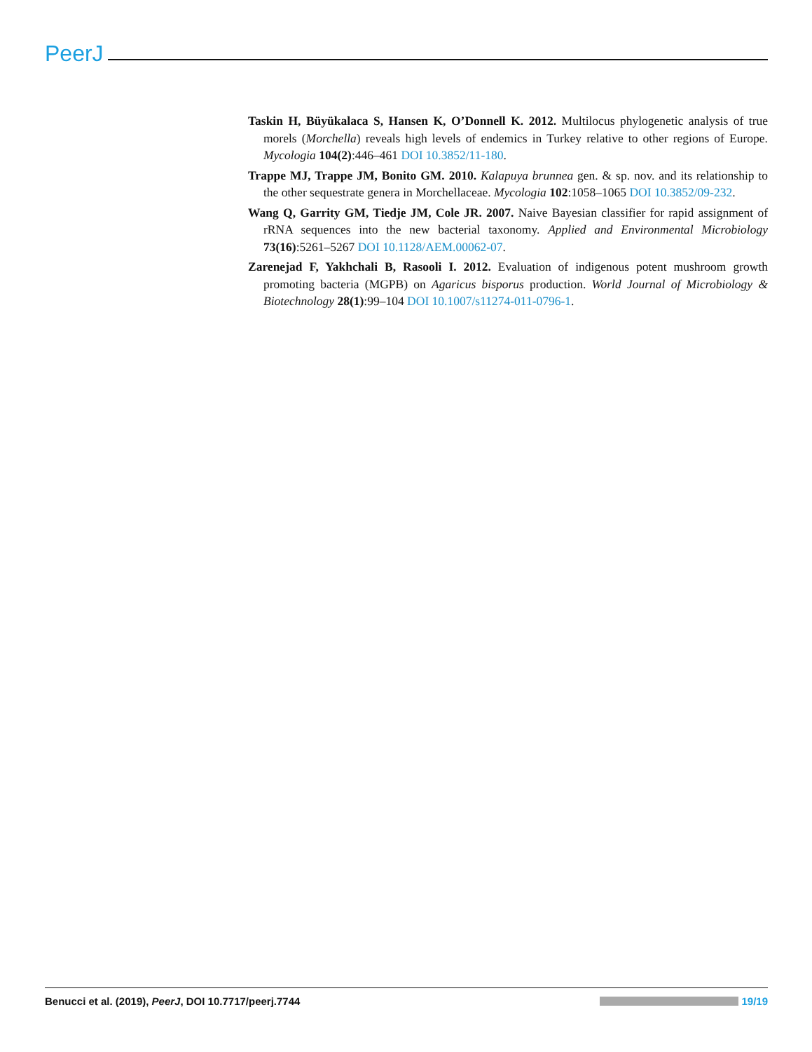PeerJ
Taskin H, Büyükalaca S, Hansen K, O’Donnell K. 2012. Multilocus phylogenetic analysis of true morels (Morchella) reveals high levels of endemics in Turkey relative to other regions of Europe. Mycologia 104(2):446–461 DOI 10.3852/11-180.
Trappe MJ, Trappe JM, Bonito GM. 2010. Kalapuya brunnea gen. & sp. nov. and its relationship to the other sequestrate genera in Morchellaceae. Mycologia 102:1058–1065 DOI 10.3852/09-232.
Wang Q, Garrity GM, Tiedje JM, Cole JR. 2007. Naive Bayesian classifier for rapid assignment of rRNA sequences into the new bacterial taxonomy. Applied and Environmental Microbiology 73(16):5261–5267 DOI 10.1128/AEM.00062-07.
Zarenejad F, Yakhchali B, Rasooli I. 2012. Evaluation of indigenous potent mushroom growth promoting bacteria (MGPB) on Agaricus bisporus production. World Journal of Microbiology & Biotechnology 28(1):99–104 DOI 10.1007/s11274-011-0796-1.
Benucci et al. (2019), PeerJ, DOI 10.7717/peerj.7744
19/19